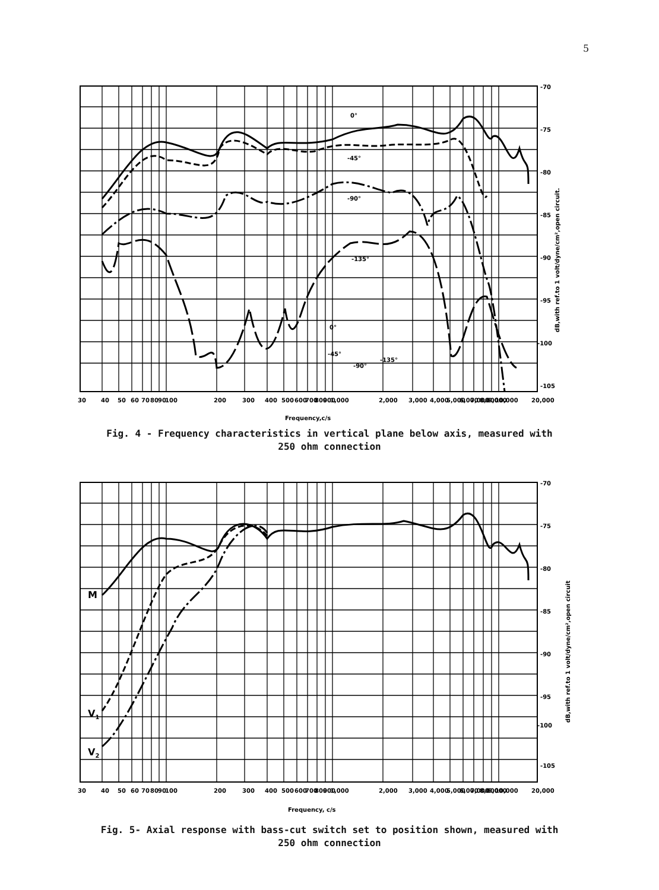5
-70
-75
-80
-85
-90
-95
-100
-105
0°
-45°
-90°
-135°
0°
-45°
-90°
-135°
30
40
50
60
70
80
90
100
200
300
400
500
600
700
800
900
1,000
2,000
3,000
4,000
5,000
6,000
7,000
8,000
9,000
10,000
20,000
Frequency,c/s
dB,with ref.to 1 volt/dyne/cm²,open circuit.
Fig. 4 - Frequency characteristics in vertical plane below axis, measured with
250 ohm connection
M
V1
V2
-70
-75
-80
-85
-90
-95
-100
-105
30
40
50
60
70
80
90
100
200
300
400
500
600
700
800
900
1,000
2,000
3,000
4,000
5,000
6,000
7,000
8,000
9,000
10,000
20,000
Frequency, c/s
dB,with ref.to 1 volt/dyne/cm²,open circuit
Fig. 5- Axial response with bass-cut switch set to position shown, measured with
250 ohm connection